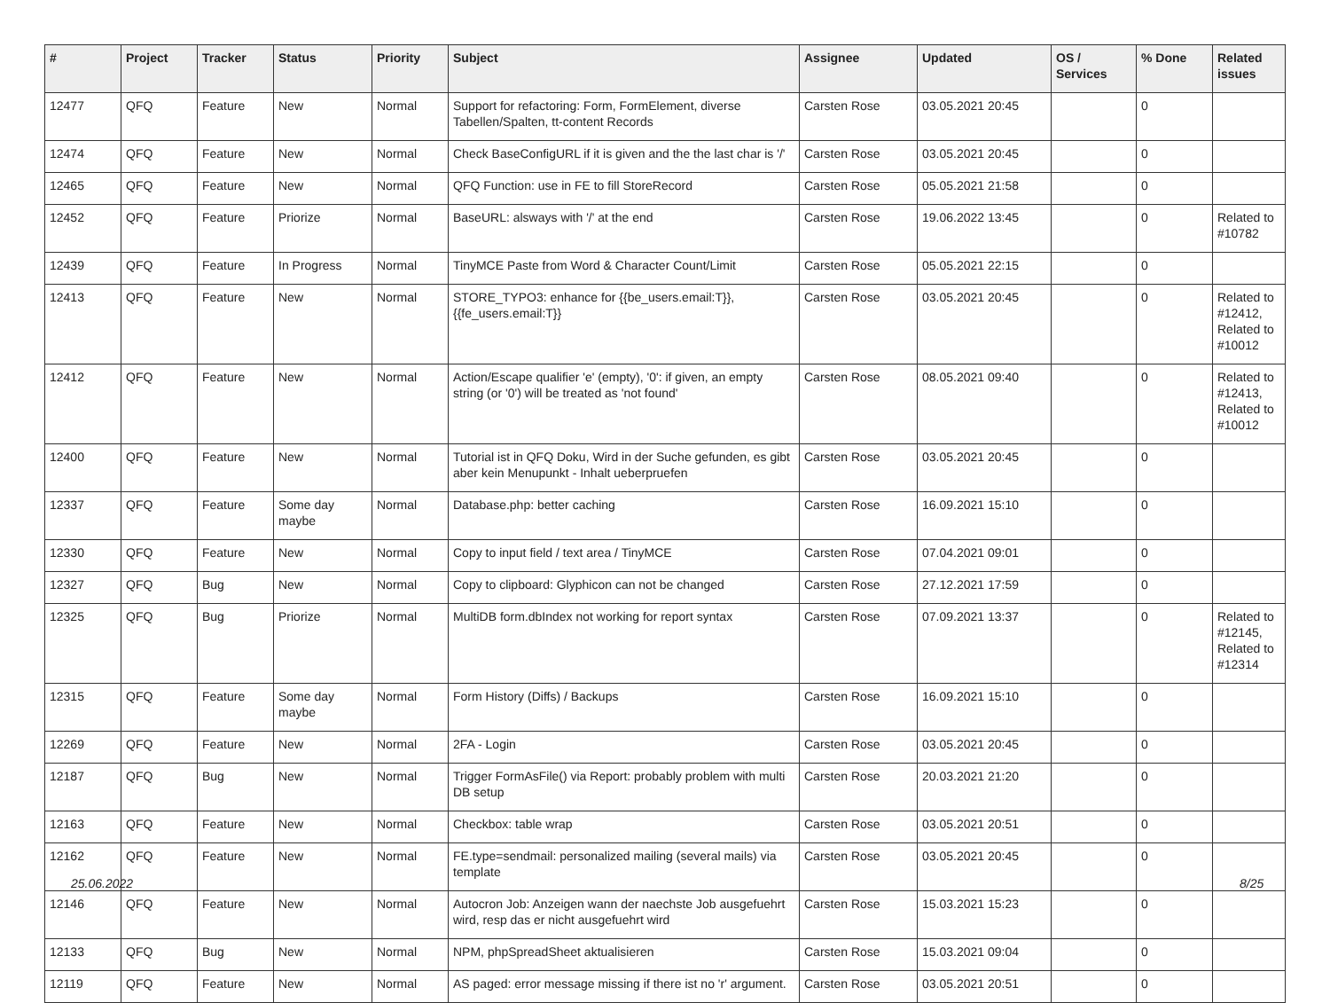| # | Project | Tracker | Status | Priority | Subject | Assignee | Updated | OS / Services | % Done | Related issues |
| --- | --- | --- | --- | --- | --- | --- | --- | --- | --- | --- |
| 12477 | QFQ | Feature | New | Normal | Support for refactoring: Form, FormElement, diverse Tabellen/Spalten, tt-content Records | Carsten Rose | 03.05.2021 20:45 | | 0 | |
| 12474 | QFQ | Feature | New | Normal | Check BaseConfigURL if it is given and the the last char is '/' | Carsten Rose | 03.05.2021 20:45 | | 0 | |
| 12465 | QFQ | Feature | New | Normal | QFQ Function: use in FE to fill StoreRecord | Carsten Rose | 05.05.2021 21:58 | | 0 | |
| 12452 | QFQ | Feature | Priorize | Normal | BaseURL: alsways with '/' at the end | Carsten Rose | 19.06.2022 13:45 | | 0 | Related to #10782 |
| 12439 | QFQ | Feature | In Progress | Normal | TinyMCE Paste from Word & Character Count/Limit | Carsten Rose | 05.05.2021 22:15 | | 0 | |
| 12413 | QFQ | Feature | New | Normal | STORE_TYPO3: enhance for {{be_users.email:T}}, {{fe_users.email:T}} | Carsten Rose | 03.05.2021 20:45 | | 0 | Related to #12412, Related to #10012 |
| 12412 | QFQ | Feature | New | Normal | Action/Escape qualifier 'e' (empty), '0': if given, an empty string (or '0') will be treated as 'not found' | Carsten Rose | 08.05.2021 09:40 | | 0 | Related to #12413, Related to #10012 |
| 12400 | QFQ | Feature | New | Normal | Tutorial ist in QFQ Doku, Wird in der Suche gefunden, es gibt aber kein Menupunkt - Inhalt ueberpruefen | Carsten Rose | 03.05.2021 20:45 | | 0 | |
| 12337 | QFQ | Feature | Some day maybe | Normal | Database.php: better caching | Carsten Rose | 16.09.2021 15:10 | | 0 | |
| 12330 | QFQ | Feature | New | Normal | Copy to input field / text area / TinyMCE | Carsten Rose | 07.04.2021 09:01 | | 0 | |
| 12327 | QFQ | Bug | New | Normal | Copy to clipboard: Glyphicon can not be changed | Carsten Rose | 27.12.2021 17:59 | | 0 | |
| 12325 | QFQ | Bug | Priorize | Normal | MultiDB form.dbIndex not working for report syntax | Carsten Rose | 07.09.2021 13:37 | | 0 | Related to #12145, Related to #12314 |
| 12315 | QFQ | Feature | Some day maybe | Normal | Form History (Diffs) / Backups | Carsten Rose | 16.09.2021 15:10 | | 0 | |
| 12269 | QFQ | Feature | New | Normal | 2FA - Login | Carsten Rose | 03.05.2021 20:45 | | 0 | |
| 12187 | QFQ | Bug | New | Normal | Trigger FormAsFile() via Report: probably problem with multi DB setup | Carsten Rose | 20.03.2021 21:20 | | 0 | |
| 12163 | QFQ | Feature | New | Normal | Checkbox: table wrap | Carsten Rose | 03.05.2021 20:51 | | 0 | |
| 12162 | QFQ | Feature | New | Normal | FE.type=sendmail: personalized mailing (several mails) via template | Carsten Rose | 03.05.2021 20:45 | | 0 | |
| 12146 | QFQ | Feature | New | Normal | Autocron Job: Anzeigen wann der naechste Job ausgefuehrt wird, resp das er nicht ausgefuehrt wird | Carsten Rose | 15.03.2021 15:23 | | 0 | |
| 12133 | QFQ | Bug | New | Normal | NPM, phpSpreadSheet aktualisieren | Carsten Rose | 15.03.2021 09:04 | | 0 | |
| 12119 | QFQ | Feature | New | Normal | AS paged: error message missing if there ist no 'r' argument. | Carsten Rose | 03.05.2021 20:51 | | 0 | |
25.06.2022 8/25